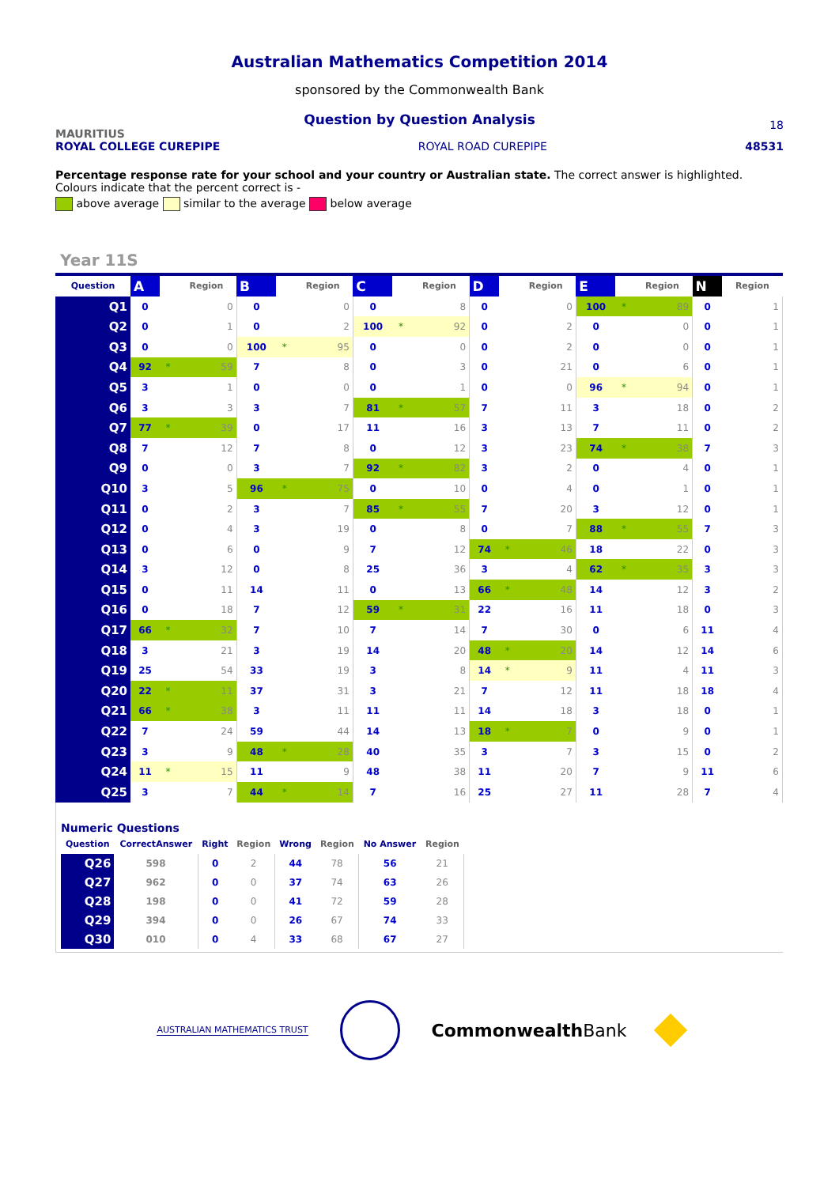Australian Mathematics Competition 2014
sponsored by the Commonwealth Bank
Question by Question Analysis
18
MAURITIUS
ROYAL COLLEGE CUREPIPE ROYAL ROAD CUREPIPE 48531
Percentage response rate for your school and your country or Australian state. The correct answer is highlighted. Colours indicate that the percent correct is -
above average similar to the average below average
Year 11S
| Question | A | | Region | B | | Region | C | | Region | D | | Region | E | | Region | N | Region |
| --- | --- | --- | --- | --- | --- | --- | --- | --- | --- | --- | --- | --- | --- | --- | --- | --- | --- |
| Q1 | 0 | | 0 | 0 | | 0 | 0 | | 8 | 0 | | 0 | 100 | * | 89 | 0 | 1 |
| Q2 | 0 | | 1 | 0 | | 2 | 100 | * | 92 | 0 | | 2 | 0 | | 0 | 0 | 1 |
| Q3 | 0 | | 0 | 100 | * | 95 | 0 | | 0 | 0 | | 2 | 0 | | 0 | 0 | 1 |
| Q4 | 92 | * | 59 | 7 | | 8 | 0 | | 3 | 0 | | 21 | 0 | | 6 | 0 | 1 |
| Q5 | 3 | | 1 | 0 | | 0 | 0 | | 1 | 0 | | 0 | 96 | * | 94 | 0 | 1 |
| Q6 | 3 | | 3 | 3 | | 7 | 81 | * | 57 | 7 | | 11 | 3 | | 18 | 0 | 2 |
| Q7 | 77 | * | 39 | 0 | | 17 | 11 | | 16 | 3 | | 13 | 7 | | 11 | 0 | 2 |
| Q8 | 7 | | 12 | 7 | | 8 | 0 | | 12 | 3 | | 23 | 74 | * | 38 | 7 | 3 |
| Q9 | 0 | | 0 | 3 | | 7 | 92 | * | 82 | 3 | | 2 | 0 | | 4 | 0 | 1 |
| Q10 | 3 | | 5 | 96 | * | 75 | 0 | | 10 | 0 | | 4 | 0 | | 1 | 0 | 1 |
| Q11 | 0 | | 2 | 3 | | 7 | 85 | * | 55 | 7 | | 20 | 3 | | 12 | 0 | 1 |
| Q12 | 0 | | 4 | 3 | | 19 | 0 | | 8 | 0 | | 7 | 88 | * | 55 | 7 | 3 |
| Q13 | 0 | | 6 | 0 | | 9 | 7 | | 12 | 74 | * | 46 | 18 | | 22 | 0 | 3 |
| Q14 | 3 | | 12 | 0 | | 8 | 25 | | 36 | 3 | | 4 | 62 | * | 35 | 3 | 3 |
| Q15 | 0 | | 11 | 14 | | 11 | 0 | | 13 | 66 | * | 48 | 14 | | 12 | 3 | 2 |
| Q16 | 0 | | 18 | 7 | | 12 | 59 | * | 31 | 22 | | 16 | 11 | | 18 | 0 | 3 |
| Q17 | 66 | * | 32 | 7 | | 10 | 7 | | 14 | 7 | | 30 | 0 | | 6 | 11 | 4 |
| Q18 | 3 | | 21 | 3 | | 19 | 14 | | 20 | 48 | * | 20 | 14 | | 12 | 14 | 6 |
| Q19 | 25 | | 54 | 33 | | 19 | 3 | | 8 | 14 | * | 9 | 11 | | 4 | 11 | 3 |
| Q20 | 22 | * | 11 | 37 | | 31 | 3 | | 21 | 7 | | 12 | 11 | | 18 | 18 | 4 |
| Q21 | 66 | * | 38 | 3 | | 11 | 11 | | 11 | 14 | | 18 | 3 | | 18 | 0 | 1 |
| Q22 | 7 | | 24 | 59 | | 44 | 14 | | 13 | 18 | * | 7 | 0 | | 9 | 0 | 1 |
| Q23 | 3 | | 9 | 48 | * | 28 | 40 | | 35 | 3 | | 7 | 3 | | 15 | 0 | 2 |
| Q24 | 11 | * | 15 | 11 | | 9 | 48 | | 38 | 11 | | 20 | 7 | | 9 | 11 | 6 |
| Q25 | 3 | | 7 | 44 | * | 14 | 7 | | 16 | 25 | | 27 | 11 | | 28 | 7 | 4 |
Numeric Questions
| Question | CorrectAnswer | Right | Region | Wrong | Region | No Answer | Region |
| --- | --- | --- | --- | --- | --- | --- | --- |
| Q26 | 598 | 0 | 2 | 44 | 78 | 56 | 21 |
| Q27 | 962 | 0 | 0 | 37 | 74 | 63 | 26 |
| Q28 | 198 | 0 | 0 | 41 | 72 | 59 | 28 |
| Q29 | 394 | 0 | 0 | 26 | 67 | 74 | 33 |
| Q30 | 010 | 0 | 4 | 33 | 68 | 67 | 27 |
AUSTRALIAN MATHEMATICS TRUST CommonwealthBank